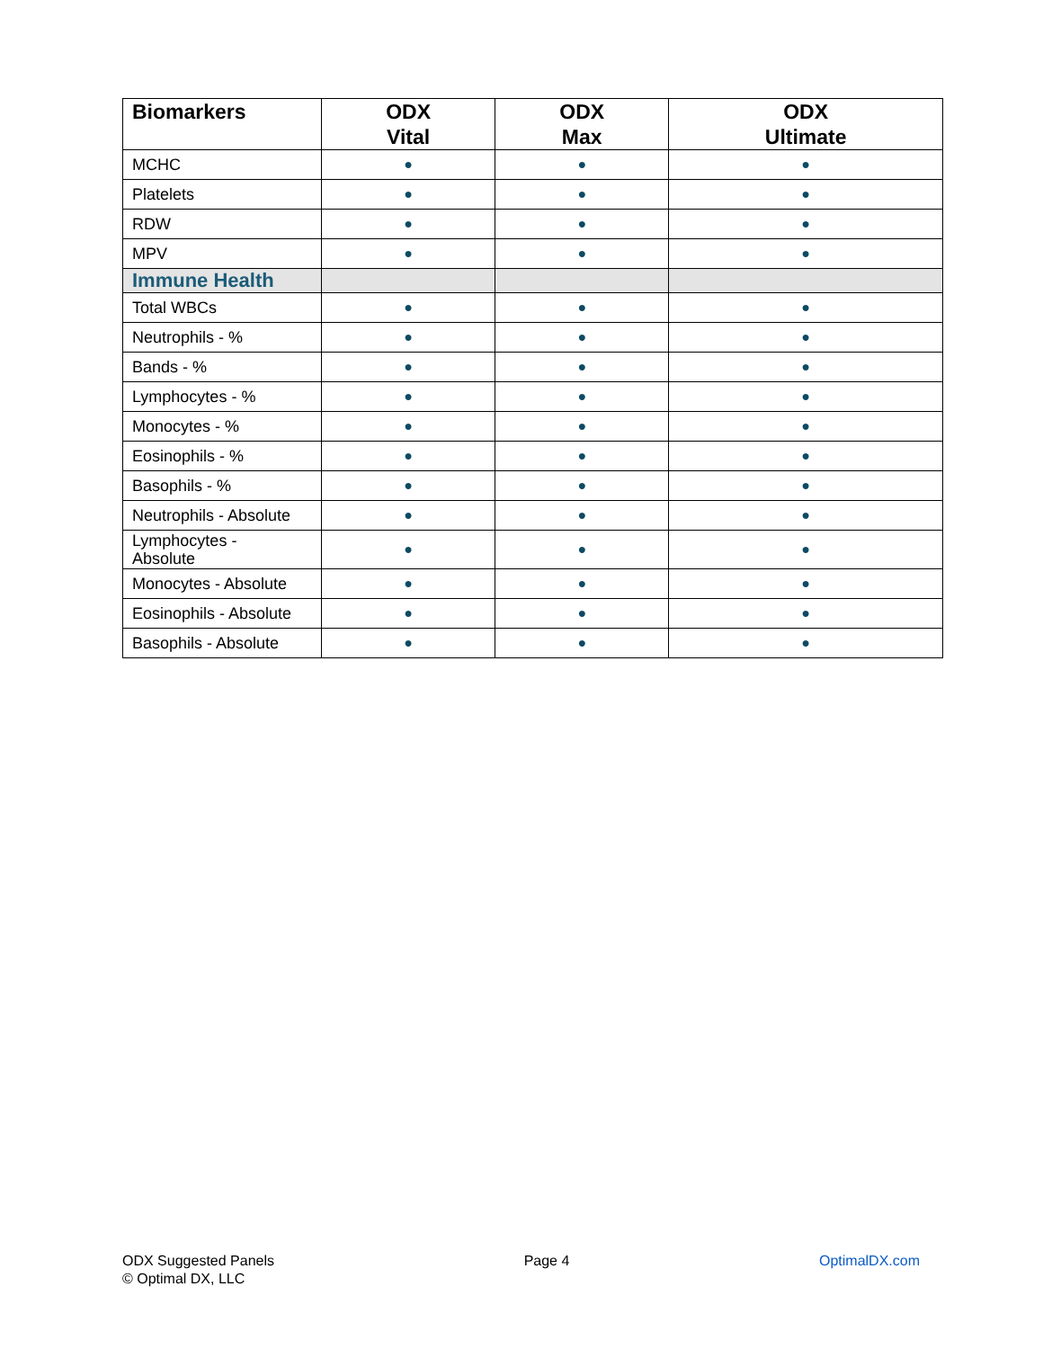| Biomarkers | ODX Vital | ODX Max | ODX Ultimate |
| --- | --- | --- | --- |
| MCHC | ● | ● | ● |
| Platelets | ● | ● | ● |
| RDW | ● | ● | ● |
| MPV | ● | ● | ● |
| Immune Health | | | |
| Total WBCs | ● | ● | ● |
| Neutrophils - % | ● | ● | ● |
| Bands - % | ● | ● | ● |
| Lymphocytes - % | ● | ● | ● |
| Monocytes - % | ● | ● | ● |
| Eosinophils - % | ● | ● | ● |
| Basophils - % | ● | ● | ● |
| Neutrophils - Absolute | ● | ● | ● |
| Lymphocytes - Absolute | ● | ● | ● |
| Monocytes - Absolute | ● | ● | ● |
| Eosinophils - Absolute | ● | ● | ● |
| Basophils - Absolute | ● | ● | ● |
ODX Suggested Panels
© Optimal DX, LLC
Page 4 OptimalDX.com